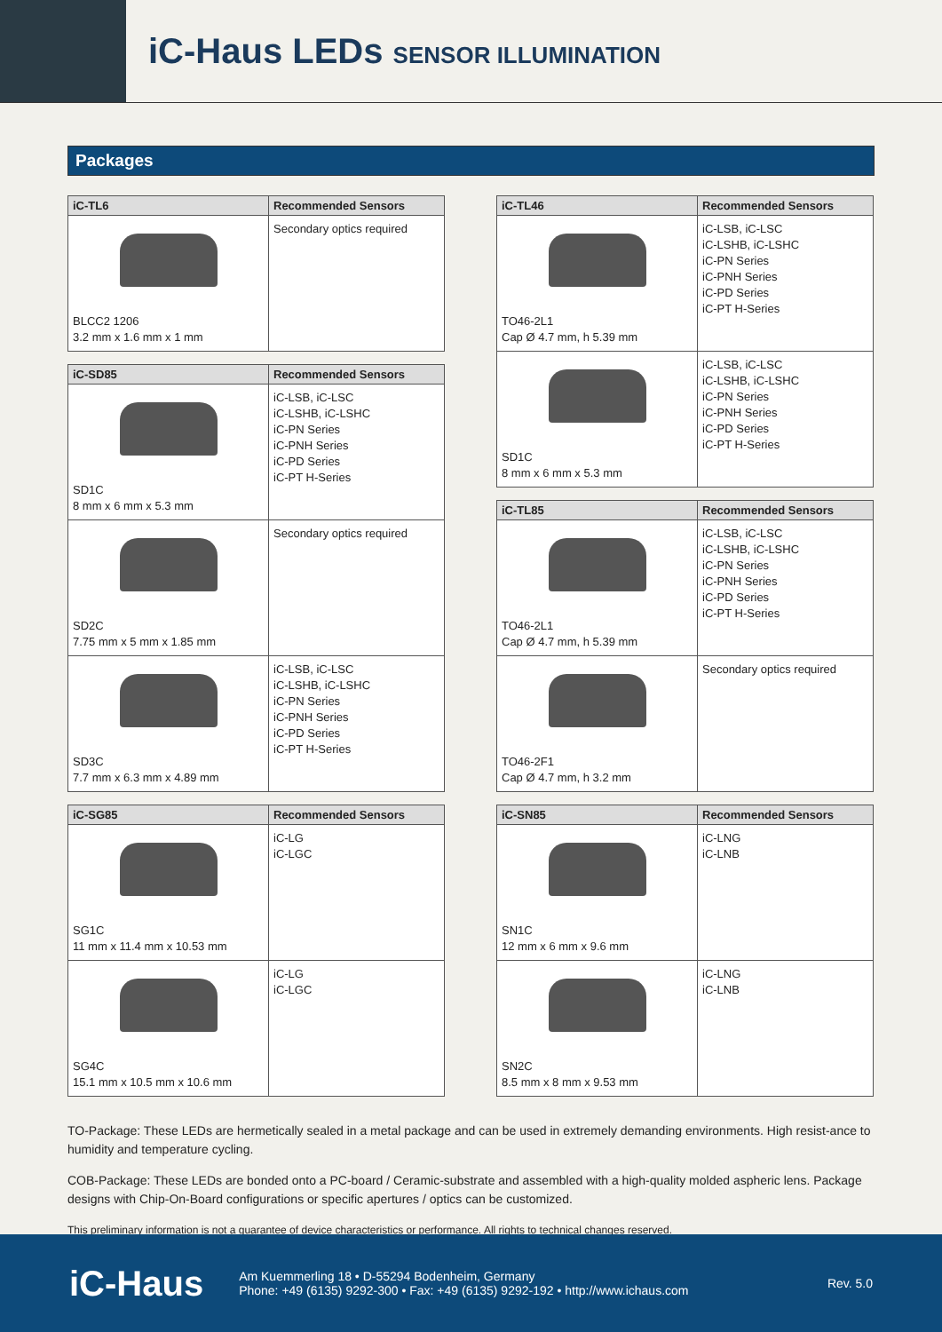iC-Haus LEDs SENSOR ILLUMINATION
Packages
| iC-TL6 | Recommended Sensors |
| --- | --- |
| BLCC2 1206 3.2 mm x 1.6 mm x 1 mm | Secondary optics required |
| iC-SD85 | Recommended Sensors |
| --- | --- |
| SD1C 8 mm x 6 mm x 5.3 mm | iC-LSB, iC-LSC iC-LSHB, iC-LSHC iC-PN Series iC-PNH Series iC-PD Series iC-PT H-Series |
| SD2C 7.75 mm x 5 mm x 1.85 mm | Secondary optics required |
| SD3C 7.7 mm x 6.3 mm x 4.89 mm | iC-LSB, iC-LSC iC-LSHB, iC-LSHC iC-PN Series iC-PNH Series iC-PD Series iC-PT H-Series |
| iC-SG85 | Recommended Sensors |
| --- | --- |
| SG1C 11 mm x 11.4 mm x 10.53 mm | iC-LG iC-LGC |
| SG4C 15.1 mm x 10.5 mm x 10.6 mm | iC-LG iC-LGC |
| iC-TL46 | Recommended Sensors |
| --- | --- |
| TO46-2L1 Cap Ø 4.7 mm, h 5.39 mm | iC-LSB, iC-LSC iC-LSHB, iC-LSHC iC-PN Series iC-PNH Series iC-PD Series iC-PT H-Series |
| SD1C 8 mm x 6 mm x 5.3 mm | iC-LSB, iC-LSC iC-LSHB, iC-LSHC iC-PN Series iC-PNH Series iC-PD Series iC-PT H-Series |
| iC-TL85 | Recommended Sensors |
| --- | --- |
| TO46-2L1 Cap Ø 4.7 mm, h 5.39 mm | iC-LSB, iC-LSC iC-LSHB, iC-LSHC iC-PN Series iC-PNH Series iC-PD Series iC-PT H-Series |
| TO46-2F1 Cap Ø 4.7 mm, h 3.2 mm | Secondary optics required |
| iC-SN85 | Recommended Sensors |
| --- | --- |
| SN1C 12 mm x 6 mm x 9.6 mm | iC-LNG iC-LNB |
| SN2C 8.5 mm x 8 mm x 9.53 mm | iC-LNG iC-LNB |
TO-Package: These LEDs are hermetically sealed in a metal package and can be used in extremely demanding environments. High resist-ance to humidity and temperature cycling.
COB-Package: These LEDs are bonded onto a PC-board / Ceramic-substrate and assembled with a high-quality molded aspheric lens. Package designs with Chip-On-Board configurations or specific apertures / optics can be customized.
This preliminary information is not a guarantee of device characteristics or performance. All rights to technical changes reserved.
iC-Haus
Am Kuemmerling 18 • D-55294 Bodenheim, Germany
Phone: +49 (6135) 9292-300 • Fax: +49 (6135) 9292-192 • http://www.ichaus.com
Rev. 5.0